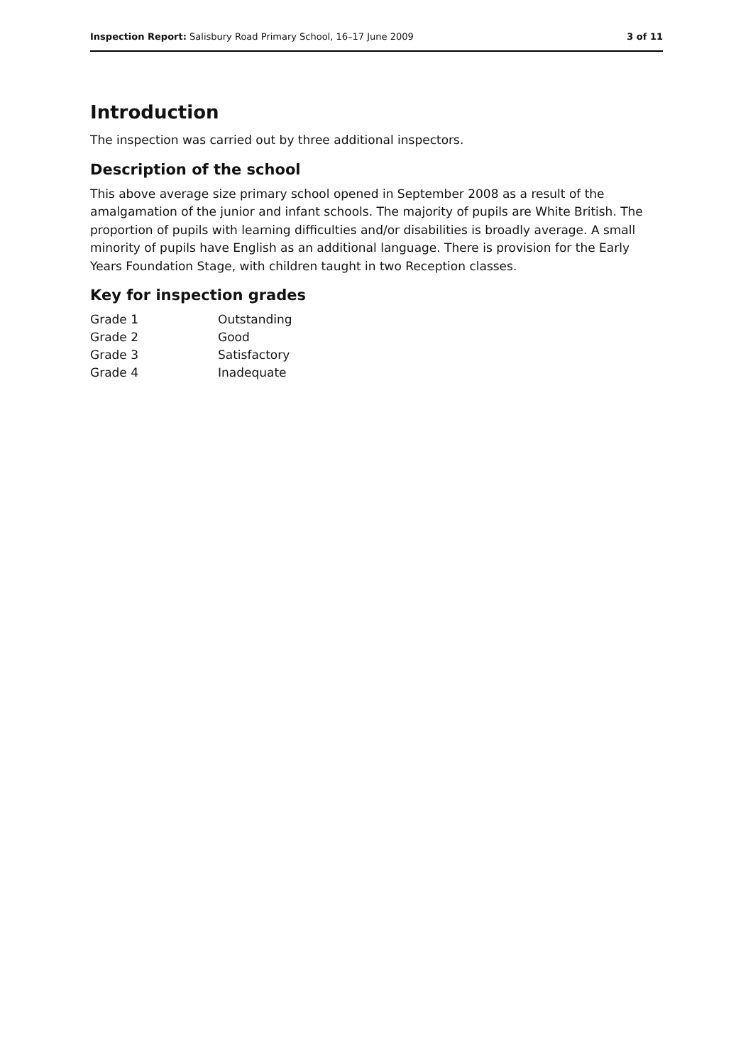Inspection Report: Salisbury Road Primary School, 16–17 June 2009 3 of 11
Introduction
The inspection was carried out by three additional inspectors.
Description of the school
This above average size primary school opened in September 2008 as a result of the amalgamation of the junior and infant schools. The majority of pupils are White British. The proportion of pupils with learning difficulties and/or disabilities is broadly average. A small minority of pupils have English as an additional language. There is provision for the Early Years Foundation Stage, with children taught in two Reception classes.
Key for inspection grades
| Grade 1 | Outstanding |
| Grade 2 | Good |
| Grade 3 | Satisfactory |
| Grade 4 | Inadequate |